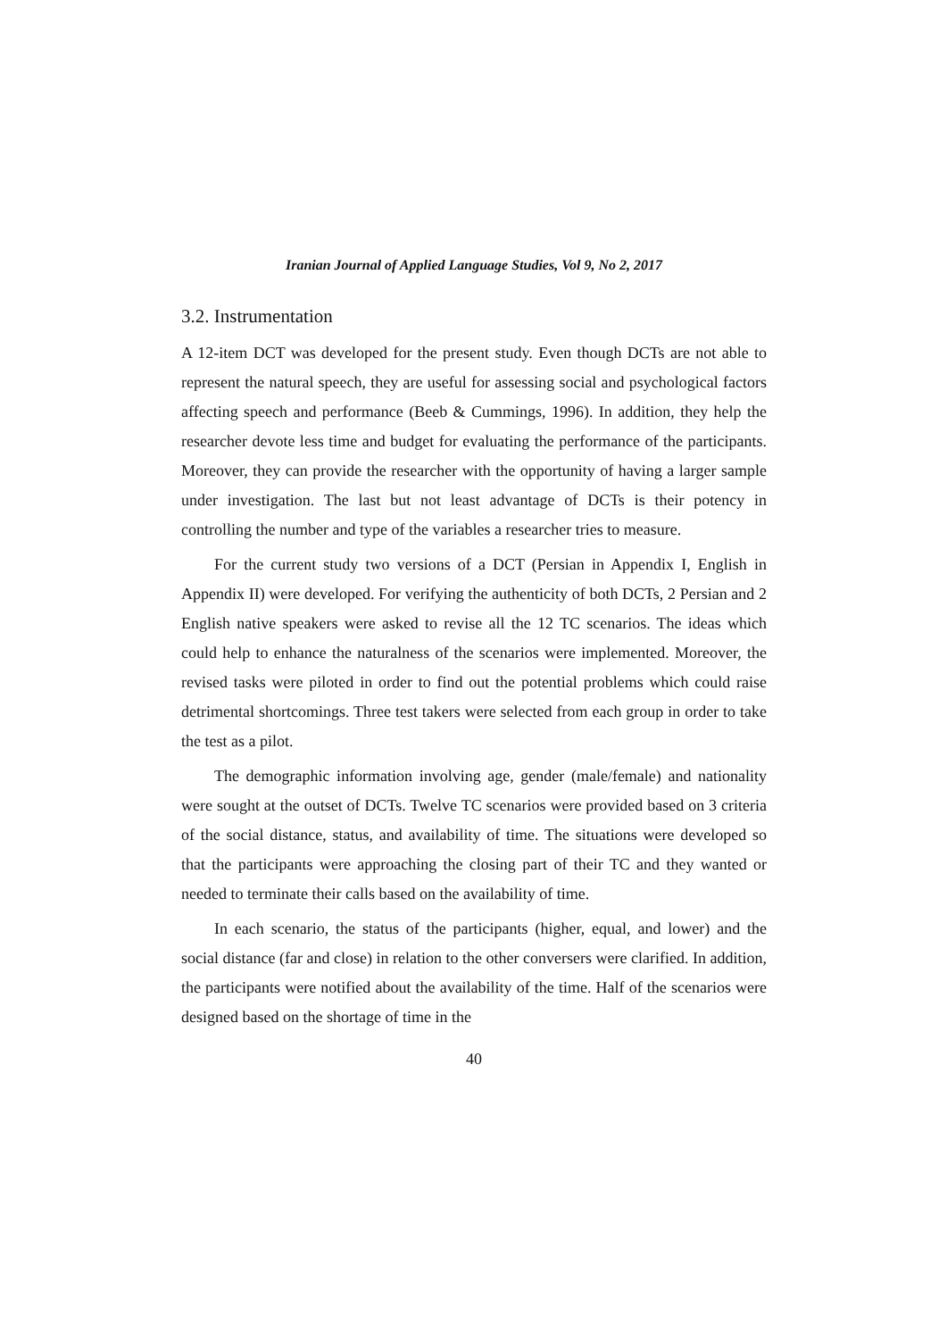Iranian Journal of Applied Language Studies, Vol 9, No 2, 2017
3.2. Instrumentation
A 12-item DCT was developed for the present study. Even though DCTs are not able to represent the natural speech, they are useful for assessing social and psychological factors affecting speech and performance (Beeb & Cummings, 1996). In addition, they help the researcher devote less time and budget for evaluating the performance of the participants. Moreover, they can provide the researcher with the opportunity of having a larger sample under investigation. The last but not least advantage of DCTs is their potency in controlling the number and type of the variables a researcher tries to measure.
For the current study two versions of a DCT (Persian in Appendix I, English in Appendix II) were developed. For verifying the authenticity of both DCTs, 2 Persian and 2 English native speakers were asked to revise all the 12 TC scenarios. The ideas which could help to enhance the naturalness of the scenarios were implemented. Moreover, the revised tasks were piloted in order to find out the potential problems which could raise detrimental shortcomings. Three test takers were selected from each group in order to take the test as a pilot.
The demographic information involving age, gender (male/female) and nationality were sought at the outset of DCTs. Twelve TC scenarios were provided based on 3 criteria of the social distance, status, and availability of time. The situations were developed so that the participants were approaching the closing part of their TC and they wanted or needed to terminate their calls based on the availability of time.
In each scenario, the status of the participants (higher, equal, and lower) and the social distance (far and close) in relation to the other conversers were clarified. In addition, the participants were notified about the availability of the time. Half of the scenarios were designed based on the shortage of time in the
40